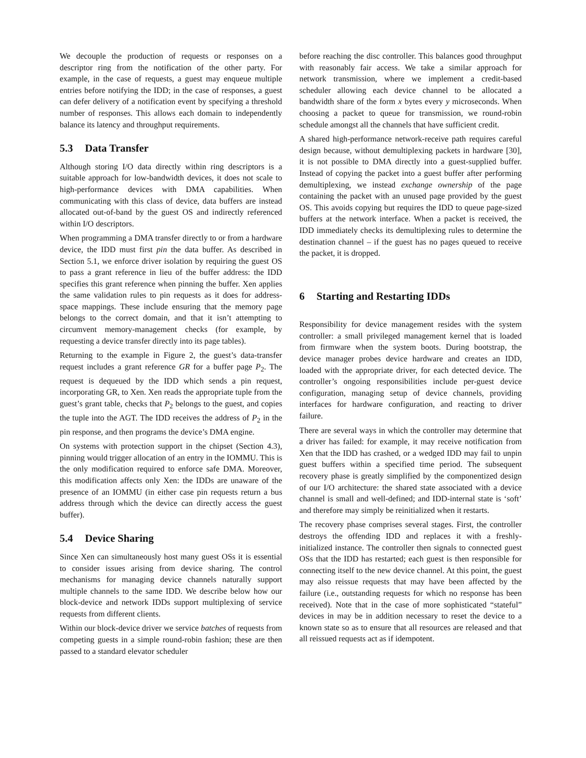We decouple the production of requests or responses on a descriptor ring from the notification of the other party. For example, in the case of requests, a guest may enqueue multiple entries before notifying the IDD; in the case of responses, a guest can defer delivery of a notification event by specifying a threshold number of responses. This allows each domain to independently balance its latency and throughput requirements.
5.3 Data Transfer
Although storing I/O data directly within ring descriptors is a suitable approach for low-bandwidth devices, it does not scale to high-performance devices with DMA capabilities. When communicating with this class of device, data buffers are instead allocated out-of-band by the guest OS and indirectly referenced within I/O descriptors.
When programming a DMA transfer directly to or from a hardware device, the IDD must first pin the data buffer. As described in Section 5.1, we enforce driver isolation by requiring the guest OS to pass a grant reference in lieu of the buffer address: the IDD specifies this grant reference when pinning the buffer. Xen applies the same validation rules to pin requests as it does for address-space mappings. These include ensuring that the memory page belongs to the correct domain, and that it isn’t attempting to circumvent memory-management checks (for example, by requesting a device transfer directly into its page tables).
Returning to the example in Figure 2, the guest’s data-transfer request includes a grant reference GR for a buffer page P<sub>2</sub>. The request is dequeued by the IDD which sends a pin request, incorporating GR, to Xen. Xen reads the appropriate tuple from the guest’s grant table, checks that P<sub>2</sub> belongs to the guest, and copies the tuple into the AGT. The IDD receives the address of P<sub>2</sub> in the pin response, and then programs the device’s DMA engine.
On systems with protection support in the chipset (Section 4.3), pinning would trigger allocation of an entry in the IOMMU. This is the only modification required to enforce safe DMA. Moreover, this modification affects only Xen: the IDDs are unaware of the presence of an IOMMU (in either case pin requests return a bus address through which the device can directly access the guest buffer).
5.4 Device Sharing
Since Xen can simultaneously host many guest OSs it is essential to consider issues arising from device sharing. The control mechanisms for managing device channels naturally support multiple channels to the same IDD. We describe below how our block-device and network IDDs support multiplexing of service requests from different clients.
Within our block-device driver we service batches of requests from competing guests in a simple round-robin fashion; these are then passed to a standard elevator scheduler
before reaching the disc controller. This balances good throughput with reasonably fair access. We take a similar approach for network transmission, where we implement a credit-based scheduler allowing each device channel to be allocated a bandwidth share of the form x bytes every y microseconds. When choosing a packet to queue for transmission, we round-robin schedule amongst all the channels that have sufficient credit.
A shared high-performance network-receive path requires careful design because, without demultiplexing packets in hardware [30], it is not possible to DMA directly into a guest-supplied buffer. Instead of copying the packet into a guest buffer after performing demultiplexing, we instead exchange ownership of the page containing the packet with an unused page provided by the guest OS. This avoids copying but requires the IDD to queue page-sized buffers at the network interface. When a packet is received, the IDD immediately checks its demultiplexing rules to determine the destination channel – if the guest has no pages queued to receive the packet, it is dropped.
6 Starting and Restarting IDDs
Responsibility for device management resides with the system controller: a small privileged management kernel that is loaded from firmware when the system boots. During bootstrap, the device manager probes device hardware and creates an IDD, loaded with the appropriate driver, for each detected device. The controller’s ongoing responsibilities include per-guest device configuration, managing setup of device channels, providing interfaces for hardware configuration, and reacting to driver failure.
There are several ways in which the controller may determine that a driver has failed: for example, it may receive notification from Xen that the IDD has crashed, or a wedged IDD may fail to unpin guest buffers within a specified time period. The subsequent recovery phase is greatly simplified by the componentized design of our I/O architecture: the shared state associated with a device channel is small and well-defined; and IDD-internal state is ‘soft’ and therefore may simply be reinitialized when it restarts.
The recovery phase comprises several stages. First, the controller destroys the offending IDD and replaces it with a freshly-initialized instance. The controller then signals to connected guest OSs that the IDD has restarted; each guest is then responsible for connecting itself to the new device channel. At this point, the guest may also reissue requests that may have been affected by the failure (i.e., outstanding requests for which no response has been received). Note that in the case of more sophisticated “stateful” devices in may be in addition necessary to reset the device to a known state so as to ensure that all resources are released and that all reissued requests act as if idempotent.